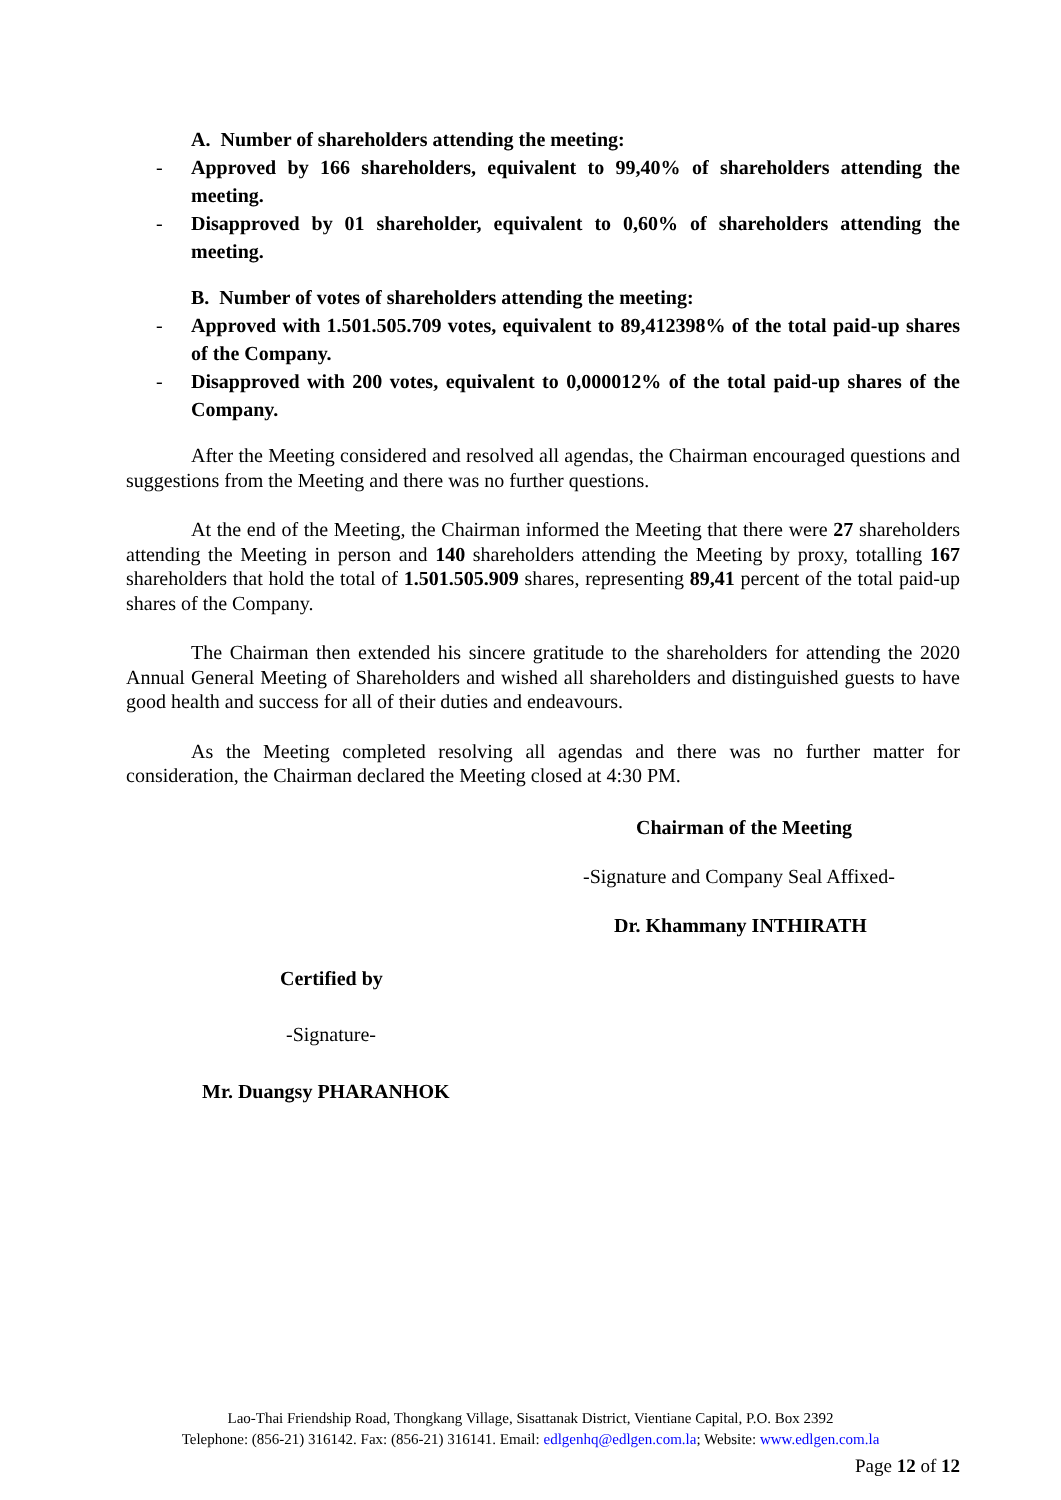A. Number of shareholders attending the meeting:
- Approved by 166 shareholders, equivalent to 99,40% of shareholders attending the meeting.
- Disapproved by 01 shareholder, equivalent to 0,60% of shareholders attending the meeting.
B. Number of votes of shareholders attending the meeting:
- Approved with 1.501.505.709 votes, equivalent to 89,412398% of the total paid-up shares of the Company.
- Disapproved with 200 votes, equivalent to 0,000012% of the total paid-up shares of the Company.
After the Meeting considered and resolved all agendas, the Chairman encouraged questions and suggestions from the Meeting and there was no further questions.
At the end of the Meeting, the Chairman informed the Meeting that there were 27 shareholders attending the Meeting in person and 140 shareholders attending the Meeting by proxy, totalling 167 shareholders that hold the total of 1.501.505.909 shares, representing 89,41 percent of the total paid-up shares of the Company.
The Chairman then extended his sincere gratitude to the shareholders for attending the 2020 Annual General Meeting of Shareholders and wished all shareholders and distinguished guests to have good health and success for all of their duties and endeavours.
As the Meeting completed resolving all agendas and there was no further matter for consideration, the Chairman declared the Meeting closed at 4:30 PM.
Chairman of the Meeting
-Signature and Company Seal Affixed-
Dr. Khammany INTHIRATH
Certified by
-Signature-
Mr. Duangsy PHARANHOK
Lao-Thai Friendship Road, Thongkang Village, Sisattanak District, Vientiane Capital, P.O. Box 2392
Telephone: (856-21) 316142. Fax: (856-21) 316141. Email: edlgenhq@edlgen.com.la; Website: www.edlgen.com.la
Page 12 of 12